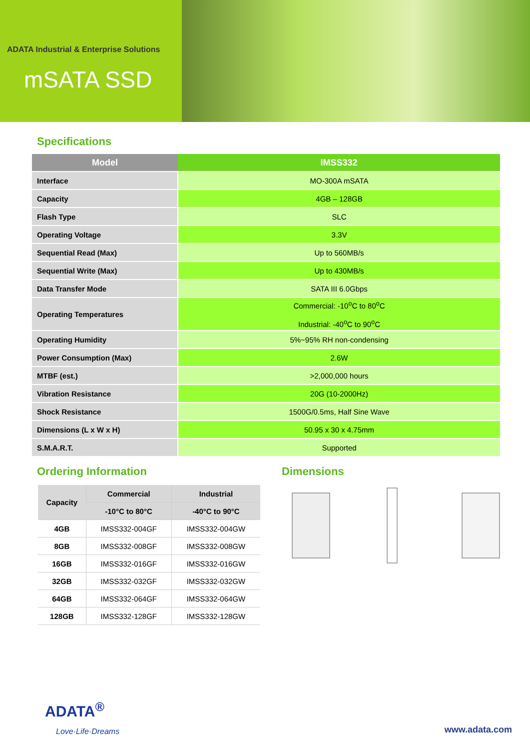ADATA Industrial & Enterprise Solutions
mSATA SSD
Specifications
| Model | IMSS332 |
| --- | --- |
| Interface | MO-300A mSATA |
| Capacity | 4GB – 128GB |
| Flash Type | SLC |
| Operating Voltage | 3.3V |
| Sequential Read (Max) | Up to 560MB/s |
| Sequential Write (Max) | Up to 430MB/s |
| Data Transfer Mode | SATA III 6.0Gbps |
| Operating Temperatures | Commercial: -10<sup>o</sup>C to 80<sup>o</sup>C Industrial: -40<sup>o</sup>C to 90<sup>o</sup>C |
| Operating Humidity | 5%~95% RH non-condensing |
| Power Consumption (Max) | 2.6W |
| MTBF (est.) | >2,000,000 hours |
| Vibration Resistance | 20G (10-2000Hz) |
| Shock Resistance | 1500G/0.5ms, Half Sine Wave |
| Dimensions (L x W x H) | 50.95 x 30 x 4.75mm |
| S.M.A.R.T. | Supported |
Ordering Information
| Capacity | Commercial | Industrial |
| --- | --- | --- |
| | -10°C to 80°C | -40°C to 90°C |
| 4GB | IMSS332-004GF | IMSS332-004GW |
| 8GB | IMSS332-008GF | IMSS332-008GW |
| 16GB | IMSS332-016GF | IMSS332-016GW |
| 32GB | IMSS332-032GF | IMSS332-032GW |
| 64GB | IMSS332-064GF | IMSS332-064GW |
| 128GB | IMSS332-128GF | IMSS332-128GW |
Dimensions
ADATA<sup>®</sup>
Love·Life·Dreams www.adata.com